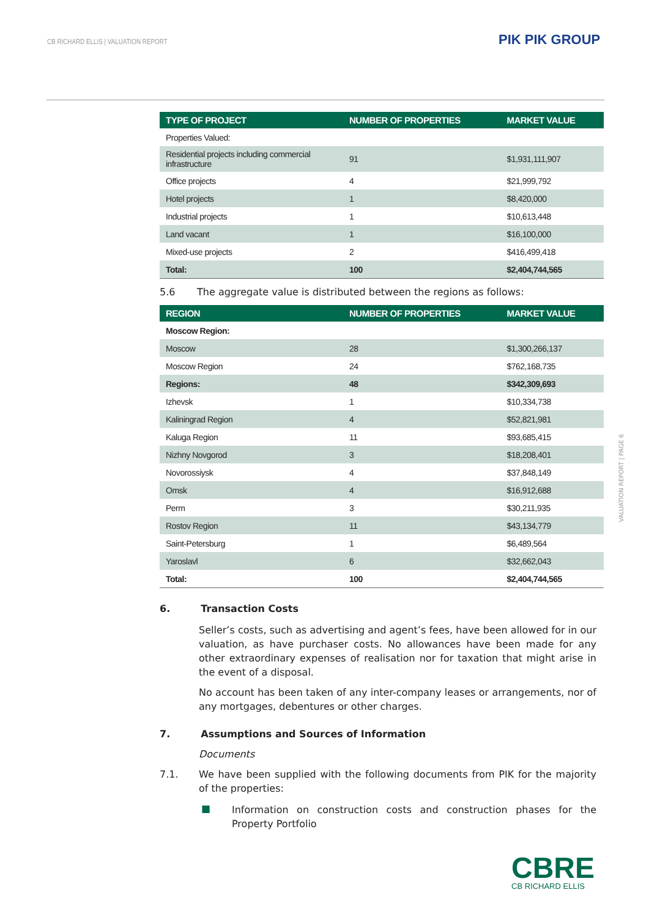CB RICHARD ELLIS | VALUATION REPORT
PIK PIK GROUP
| TYPE OF PROJECT | NUMBER OF PROPERTIES | MARKET VALUE |
| --- | --- | --- |
| Properties Valued: | | |
| Residential projects including commercial infrastructure | 91 | $1,931,111,907 |
| Office projects | 4 | $21,999,792 |
| Hotel projects | 1 | $8,420,000 |
| Industrial projects | 1 | $10,613,448 |
| Land vacant | 1 | $16,100,000 |
| Mixed-use projects | 2 | $416,499,418 |
| Total: | 100 | $2,404,744,565 |
5.6 The aggregate value is distributed between the regions as follows:
| REGION | NUMBER OF PROPERTIES | MARKET VALUE |
| --- | --- | --- |
| Moscow Region: | | |
| Moscow | 28 | $1,300,266,137 |
| Moscow Region | 24 | $762,168,735 |
| Regions: | 48 | $342,309,693 |
| Izhevsk | 1 | $10,334,738 |
| Kaliningrad Region | 4 | $52,821,981 |
| Kaluga Region | 11 | $93,685,415 |
| Nizhny Novgorod | 3 | $18,208,401 |
| Novorossiysk | 4 | $37,848,149 |
| Omsk | 4 | $16,912,688 |
| Perm | 3 | $30,211,935 |
| Rostov Region | 11 | $43,134,779 |
| Saint-Petersburg | 1 | $6,489,564 |
| Yaroslavl | 6 | $32,662,043 |
| Total: | 100 | $2,404,744,565 |
6. Transaction Costs
Seller’s costs, such as advertising and agent’s fees, have been allowed for in our valuation, as have purchaser costs. No allowances have been made for any other extraordinary expenses of realisation nor for taxation that might arise in the event of a disposal.
No account has been taken of any inter-company leases or arrangements, nor of any mortgages, debentures or other charges.
7. Assumptions and Sources of Information
Documents
7.1. We have been supplied with the following documents from PIK for the majority of the properties:
■
Information on construction costs and construction phases for the Property Portfolio
VALUATION REPORT | PAGE 6
CBRE
CB RICHARD ELLIS